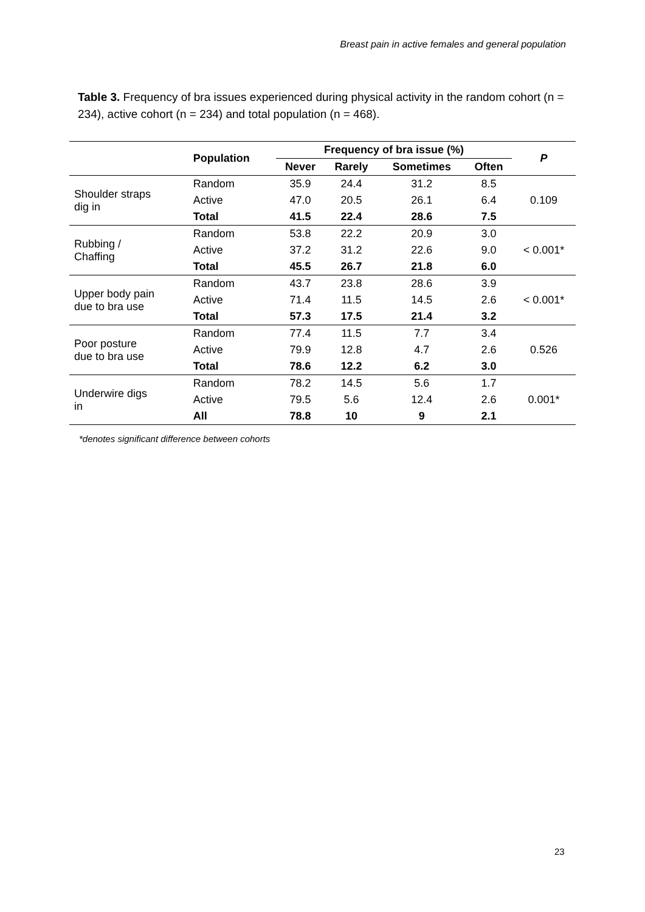Breast pain in active females and general population
Table 3. Frequency of bra issues experienced during physical activity in the random cohort (n = 234), active cohort (n = 234) and total population (n = 468).
| | Population | Frequency of bra issue (%) | | | | P |
| --- | --- | --- | --- | --- | --- | --- |
| | | Never | Rarely | Sometimes | Often | |
| Shoulder straps dig in | Random | 35.9 | 24.4 | 31.2 | 8.5 | 0.109 |
| | Active | 47.0 | 20.5 | 26.1 | 6.4 | |
| | Total | 41.5 | 22.4 | 28.6 | 7.5 | |
| Rubbing / Chaffing | Random | 53.8 | 22.2 | 20.9 | 3.0 | < 0.001* |
| | Active | 37.2 | 31.2 | 22.6 | 9.0 | |
| | Total | 45.5 | 26.7 | 21.8 | 6.0 | |
| Upper body pain due to bra use | Random | 43.7 | 23.8 | 28.6 | 3.9 | < 0.001* |
| | Active | 71.4 | 11.5 | 14.5 | 2.6 | |
| | Total | 57.3 | 17.5 | 21.4 | 3.2 | |
| Poor posture due to bra use | Random | 77.4 | 11.5 | 7.7 | 3.4 | 0.526 |
| | Active | 79.9 | 12.8 | 4.7 | 2.6 | |
| | Total | 78.6 | 12.2 | 6.2 | 3.0 | |
| Underwire digs in | Random | 78.2 | 14.5 | 5.6 | 1.7 | 0.001* |
| | Active | 79.5 | 5.6 | 12.4 | 2.6 | |
| | All | 78.8 | 10 | 9 | 2.1 | |
*denotes significant difference between cohorts
23